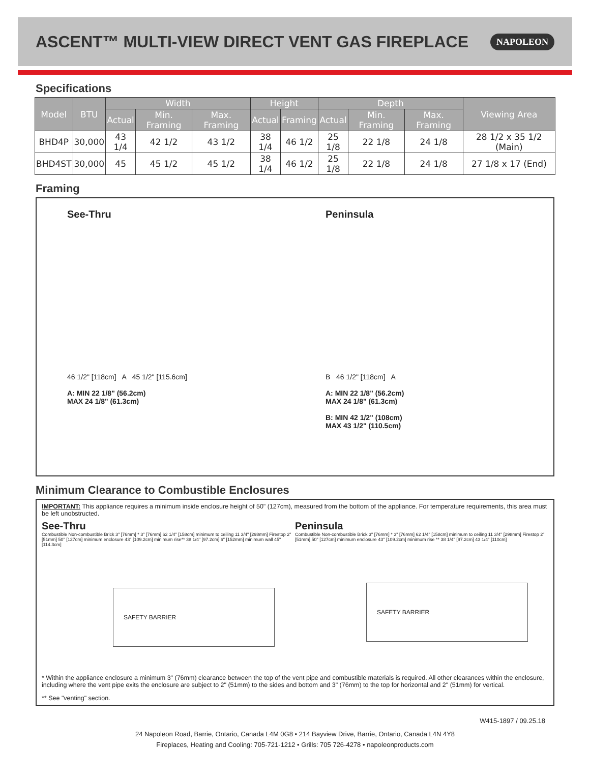ASCENT™ MULTI-VIEW DIRECT VENT GAS FIREPLACE
NAPOLEON
Specifications
| Model | BTU | Width | | | Height | | Depth | | | Viewing Area |
| --- | --- | --- | --- | --- | --- | --- | --- | --- | --- | --- |
| | | Actual | Min. Framing | Max. Framing | Actual | Framing | Actual | Min. Framing | Max. Framing | |
| BHD4P | 30,000 | 43 1/4 | 42 1/2 | 43 1/2 | 38 1/4 | 46 1/2 | 25 1/8 | 22 1/8 | 24 1/8 | 28 1/2 x 35 1/2 (Main) |
| BHD4ST | 30,000 | 45 | 45 1/2 | 45 1/2 | 38 1/4 | 46 1/2 | 25 1/8 | 22 1/8 | 24 1/8 | 27 1/8 x 17 (End) |
Framing
See-Thru
46 1/2" [118cm] A 45 1/2" [115.6cm]
A: MIN 22 1/8" (56.2cm)
MAX 24 1/8" (61.3cm)
Peninsula
B 46 1/2" [118cm] A
A: MIN 22 1/8" (56.2cm)
MAX 24 1/8" (61.3cm)
B: MIN 42 1/2" (108cm)
MAX 43 1/2" (110.5cm)
Minimum Clearance to Combustible Enclosures
IMPORTANT: This appliance requires a minimum inside enclosure height of 50" (127cm), measured from the bottom of the appliance. For temperature requirements, this area must be left unobstructed.
See-Thru
Combustible Non-combustible Brick 3" [76mm] * 3" [76mm] 62 1/4" [158cm] minimum to ceiling 11 3/4" [298mm] Firestop 2" [51mm] 50" [127cm] minimum enclosure 43" [109.2cm] minimum rise** 38 1/4" [97.2cm] 6" [152mm] minimum wall 45" [114.3cm]
SAFETY BARRIER
Peninsula
Combustible Non-combustible Brick 3" [76mm] * 3" [76mm] 62 1/4" [158cm] minimum to ceiling 11 3/4" [298mm] Firestop 2" [51mm] 50" [127cm] minimum enclosure 43" [109.2cm] minimum rise ** 38 1/4" [97.2cm] 43 1/4" [110cm]
SAFETY BARRIER
* Within the appliance enclosure a minimum 3" (76mm) clearance between the top of the vent pipe and combustible materials is required. All other clearances within the enclosure, including where the vent pipe exits the enclosure are subject to 2" (51mm) to the sides and bottom and 3" (76mm) to the top for horizontal and 2" (51mm) for vertical.
** See "venting" section.
W415-1897 / 09.25.18
24 Napoleon Road, Barrie, Ontario, Canada L4M 0G8 • 214 Bayview Drive, Barrie, Ontario, Canada L4N 4Y8
Fireplaces, Heating and Cooling: 705-721-1212 • Grills: 705 726-4278 • napoleonproducts.com